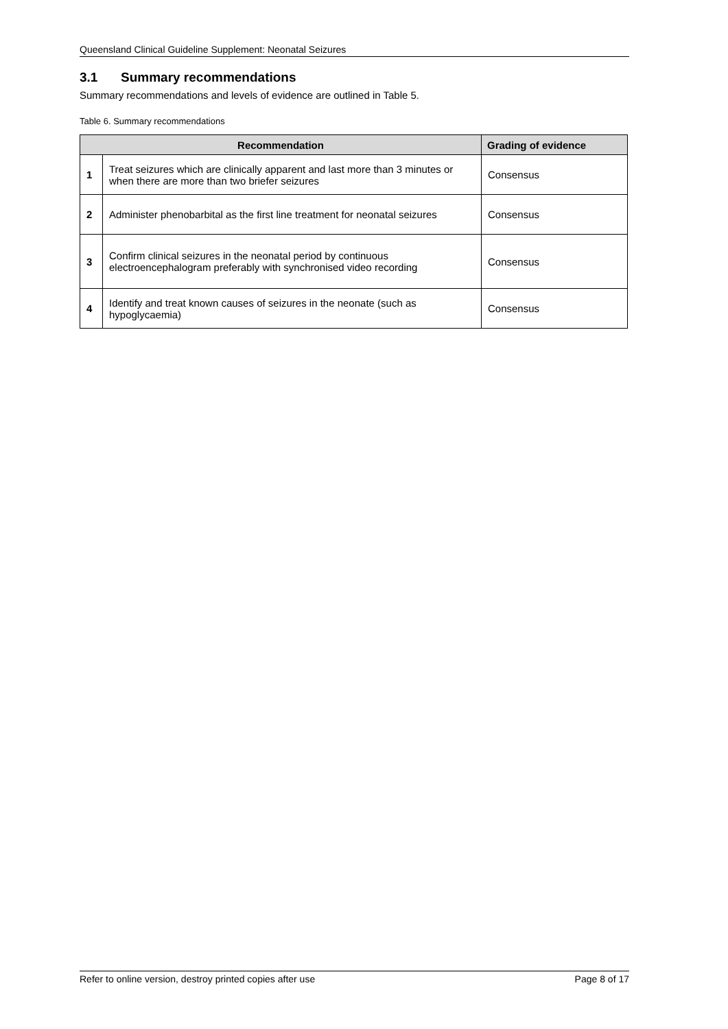Queensland Clinical Guideline Supplement: Neonatal Seizures
3.1 Summary recommendations
Summary recommendations and levels of evidence are outlined in Table 5.
Table 6. Summary recommendations
| Recommendation | | Grading of evidence |
| --- | --- | --- |
| 1 | Treat seizures which are clinically apparent and last more than 3 minutes or when there are more than two briefer seizures | Consensus |
| 2 | Administer phenobarbital as the first line treatment for neonatal seizures | Consensus |
| 3 | Confirm clinical seizures in the neonatal period by continuous electroencephalogram preferably with synchronised video recording | Consensus |
| 4 | Identify and treat known causes of seizures in the neonate (such as hypoglycaemia) | Consensus |
Refer to online version, destroy printed copies after use Page 8 of 17